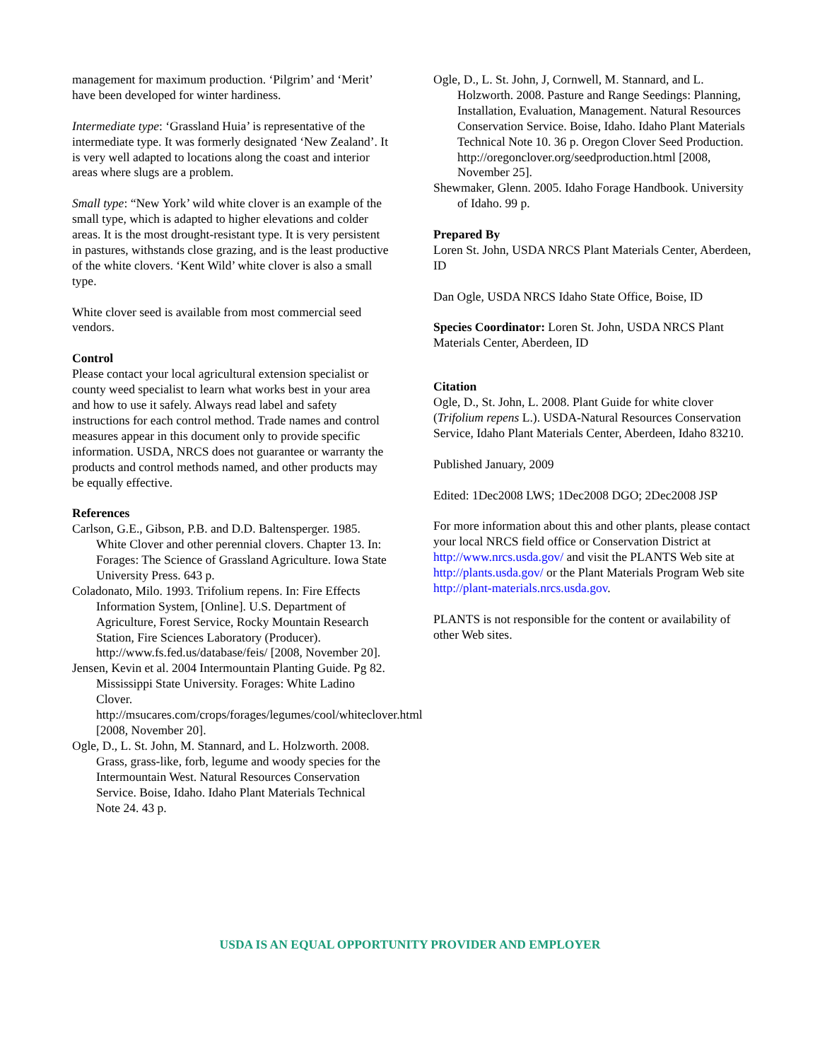management for maximum production. ‘Pilgrim’ and ‘Merit’ have been developed for winter hardiness.
Intermediate type: ‘Grassland Huia’ is representative of the intermediate type. It was formerly designated ‘New Zealand’. It is very well adapted to locations along the coast and interior areas where slugs are a problem.
Small type: “New York’ wild white clover is an example of the small type, which is adapted to higher elevations and colder areas. It is the most drought-resistant type. It is very persistent in pastures, withstands close grazing, and is the least productive of the white clovers. ‘Kent Wild’ white clover is also a small type.
White clover seed is available from most commercial seed vendors.
Control
Please contact your local agricultural extension specialist or county weed specialist to learn what works best in your area and how to use it safely. Always read label and safety instructions for each control method. Trade names and control measures appear in this document only to provide specific information. USDA, NRCS does not guarantee or warranty the products and control methods named, and other products may be equally effective.
References
Carlson, G.E., Gibson, P.B. and D.D. Baltensperger. 1985. White Clover and other perennial clovers. Chapter 13. In: Forages: The Science of Grassland Agriculture. Iowa State University Press. 643 p.
Coladonato, Milo. 1993. Trifolium repens. In: Fire Effects Information System, [Online]. U.S. Department of Agriculture, Forest Service, Rocky Mountain Research Station, Fire Sciences Laboratory (Producer). http://www.fs.fed.us/database/feis/ [2008, November 20].
Jensen, Kevin et al. 2004 Intermountain Planting Guide. Pg 82. Mississippi State University. Forages: White Ladino Clover. http://msucares.com/crops/forages/legumes/cool/whiteclover.html [2008, November 20].
Ogle, D., L. St. John, M. Stannard, and L. Holzworth. 2008. Grass, grass-like, forb, legume and woody species for the Intermountain West. Natural Resources Conservation Service. Boise, Idaho. Idaho Plant Materials Technical Note 24. 43 p.
Ogle, D., L. St. John, J, Cornwell, M. Stannard, and L. Holzworth. 2008. Pasture and Range Seedings: Planning, Installation, Evaluation, Management. Natural Resources Conservation Service. Boise, Idaho. Idaho Plant Materials Technical Note 10. 36 p. Oregon Clover Seed Production. http://oregonclover.org/seedproduction.html [2008, November 25].
Shewmaker, Glenn. 2005. Idaho Forage Handbook. University of Idaho. 99 p.
Prepared By
Loren St. John, USDA NRCS Plant Materials Center, Aberdeen, ID
Dan Ogle, USDA NRCS Idaho State Office, Boise, ID
Species Coordinator: Loren St. John, USDA NRCS Plant Materials Center, Aberdeen, ID
Citation
Ogle, D., St. John, L. 2008. Plant Guide for white clover (Trifolium repens L.). USDA-Natural Resources Conservation Service, Idaho Plant Materials Center, Aberdeen, Idaho 83210.
Published January, 2009
Edited: 1Dec2008 LWS; 1Dec2008 DGO; 2Dec2008 JSP
For more information about this and other plants, please contact your local NRCS field office or Conservation District at http://www.nrcs.usda.gov/ and visit the PLANTS Web site at http://plants.usda.gov/ or the Plant Materials Program Web site http://plant-materials.nrcs.usda.gov.
PLANTS is not responsible for the content or availability of other Web sites.
USDA IS AN EQUAL OPPORTUNITY PROVIDER AND EMPLOYER